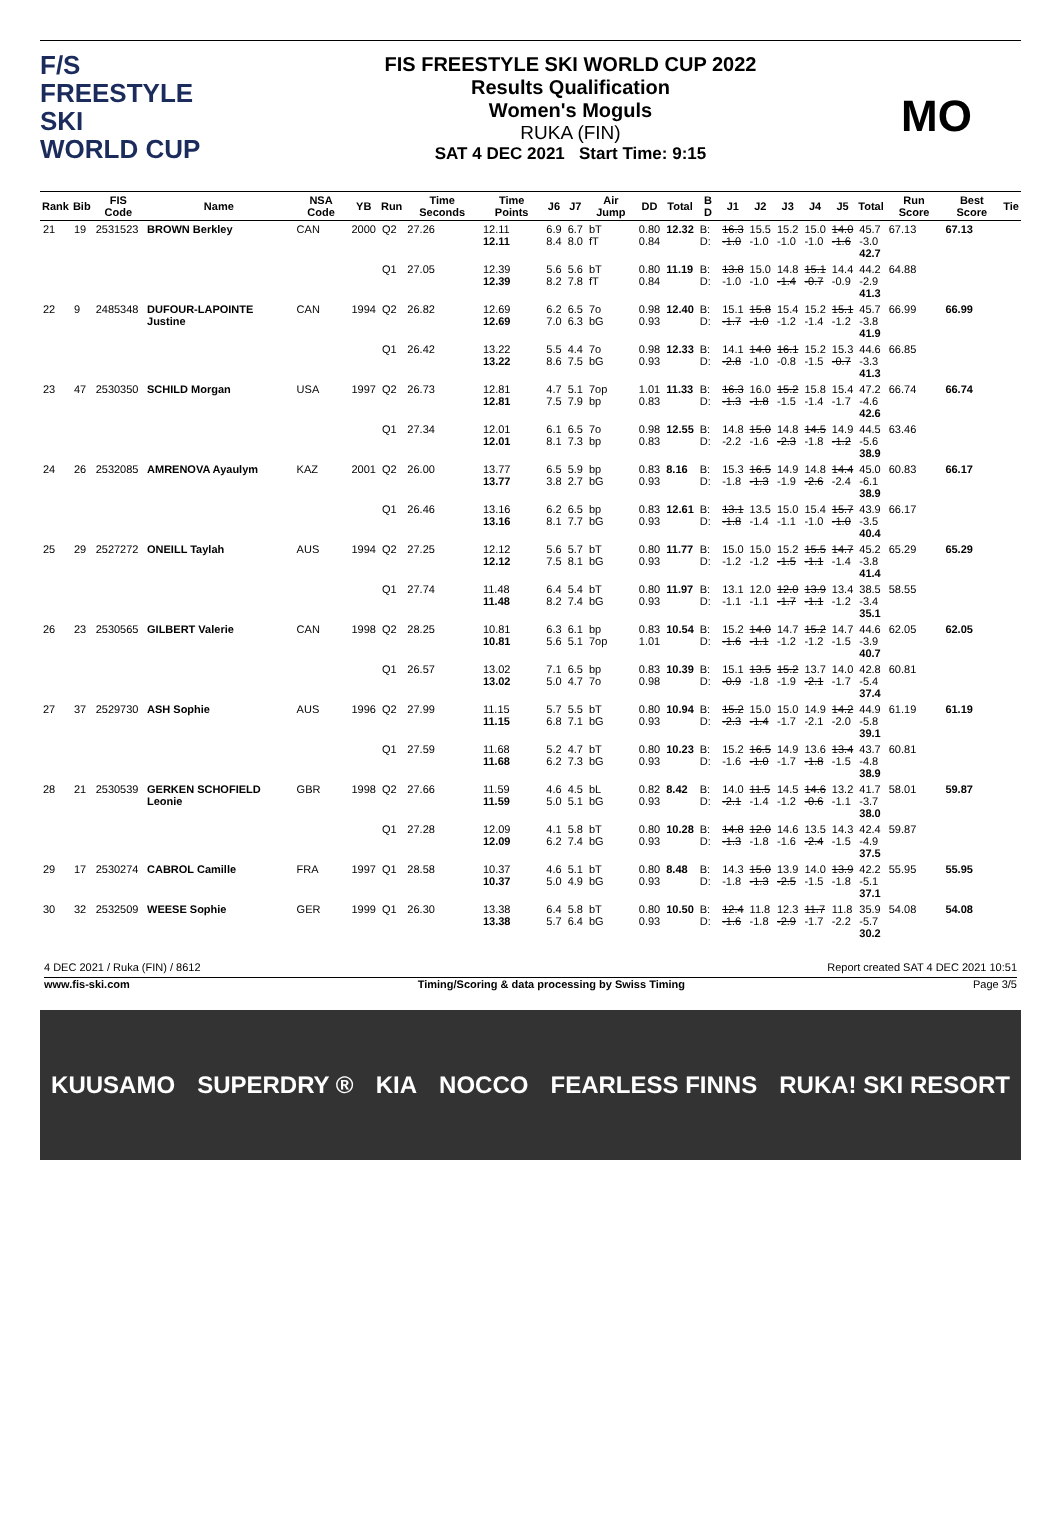F/S
FREESTYLE SKI
WORLD CUP
FIS FREESTYLE SKI WORLD CUP 2022
Results Qualification
Women's Moguls
RUKA (FIN)
SAT 4 DEC 2021 Start Time: 9:15
MO
| Rank | Bib | FIS Code | Name | NSA Code | YB | Run | Time Seconds | Time Points | J6 | J7 | Air Jump | DD | Total | B D | J1 | J2 | J3 | J4 | J5 | Total | Run Score | Best Score | Tie |
| --- | --- | --- | --- | --- | --- | --- | --- | --- | --- | --- | --- | --- | --- | --- | --- | --- | --- | --- | --- | --- | --- | --- | --- |
| 21 | 19 | 2531523 | BROWN Berkley | CAN | 2000 | Q2 | 27.26 | 12.11 12.11 | 6.9 8.4 | 6.7 8.0 | bT fT | 0.80 0.84 | 12.32 | B: D: | 16.3 -1.0 | 15.5 -1.0 | 15.2 -1.0 | 15.0 -1.0 | 14.0 -1.6 | 45.7 -3.0 42.7 | 67.13 | 67.13 | |
| | | | | | | Q1 | 27.05 | 12.39 12.39 | 5.6 8.2 | 5.6 7.8 | bT fT | 0.80 0.84 | 11.19 | B: D: | 13.8 -1.0 | 15.0 -1.0 | 14.8 -1.4 | 15.1 -0.7 | 14.4 -0.9 | 44.2 -2.9 41.3 | 64.88 | | |
| 22 | 9 | 2485348 | DUFOUR-LAPOINTE Justine | CAN | 1994 | Q2 | 26.82 | 12.69 12.69 | 6.2 7.0 | 6.5 6.3 | 7o bG | 0.98 0.93 | 12.40 | B: D: | 15.1 -1.7 | 15.8 -1.0 | 15.4 -1.2 | 15.2 -1.4 | 15.1 -1.2 | 45.7 -3.8 41.9 | 66.99 | 66.99 | |
| | | | | | | Q1 | 26.42 | 13.22 13.22 | 5.5 8.6 | 4.4 7.5 | 7o bG | 0.98 0.93 | 12.33 | B: D: | 14.1 -2.8 | 14.0 -1.0 | 16.1 -0.8 | 15.2 -1.5 | 15.3 -0.7 | 44.6 -3.3 41.3 | 66.85 | | |
| 23 | 47 | 2530350 | SCHILD Morgan | USA | 1997 | Q2 | 26.73 | 12.81 12.81 | 4.7 7.5 | 5.1 7.9 | 7op bp | 1.01 0.83 | 11.33 | B: D: | 16.3 -1.3 | 16.0 -1.8 | 15.2 -1.5 | 15.8 -1.4 | 15.4 -1.7 | 47.2 -4.6 42.6 | 66.74 | 66.74 | |
| | | | | | | Q1 | 27.34 | 12.01 12.01 | 6.1 8.1 | 6.5 7.3 | 7o bp | 0.98 0.83 | 12.55 | B: D: | 14.8 -2.2 | 15.0 -1.6 | 14.8 -2.3 | 14.5 -1.8 | 14.9 -1.2 | 44.5 -5.6 38.9 | 63.46 | | |
| 24 | 26 | 2532085 | AMRENOVA Ayaulym | KAZ | 2001 | Q2 | 26.00 | 13.77 13.77 | 6.5 3.8 | 5.9 2.7 | bp bG | 0.83 0.93 | 8.16 | B: D: | 15.3 -1.8 | 16.5 -1.3 | 14.9 -1.9 | 14.8 -2.6 | 14.4 -2.4 | 45.0 -6.1 38.9 | 60.83 | 66.17 | |
| | | | | | | Q1 | 26.46 | 13.16 13.16 | 6.2 8.1 | 6.5 7.7 | bp bG | 0.83 0.93 | 12.61 | B: D: | 13.1 -1.8 | 13.5 -1.4 | 15.0 -1.1 | 15.4 -1.0 | 15.7 -1.0 | 43.9 -3.5 40.4 | 66.17 | | |
| 25 | 29 | 2527272 | ONEILL Taylah | AUS | 1994 | Q2 | 27.25 | 12.12 12.12 | 5.6 7.5 | 5.7 8.1 | bT bG | 0.80 0.93 | 11.77 | B: D: | 15.0 -1.2 | 15.0 -1.2 | 15.2 -1.5 | 15.5 -1.1 | 14.7 -1.4 | 45.2 -3.8 41.4 | 65.29 | 65.29 | |
| | | | | | | Q1 | 27.74 | 11.48 11.48 | 6.4 8.2 | 5.4 7.4 | bT bG | 0.80 0.93 | 11.97 | B: D: | 13.1 -1.1 | 12.0 -1.1 | 12.0 -1.7 | 13.9 -1.1 | 13.4 -1.2 | 38.5 -3.4 35.1 | 58.55 | | |
| 26 | 23 | 2530565 | GILBERT Valerie | CAN | 1998 | Q2 | 28.25 | 10.81 10.81 | 6.3 5.6 | 6.1 5.1 | bp 7op | 0.83 1.01 | 10.54 | B: D: | 15.2 -1.6 | 14.0 -1.1 | 14.7 -1.2 | 15.2 -1.2 | 14.7 -1.5 | 44.6 -3.9 40.7 | 62.05 | 62.05 | |
| | | | | | | Q1 | 26.57 | 13.02 13.02 | 7.1 5.0 | 6.5 4.7 | bp 7o | 0.83 0.98 | 10.39 | B: D: | 15.1 -0.9 | 13.5 -1.8 | 15.2 -1.9 | 13.7 -2.1 | 14.0 -1.7 | 42.8 -5.4 37.4 | 60.81 | | |
| 27 | 37 | 2529730 | ASH Sophie | AUS | 1996 | Q2 | 27.99 | 11.15 11.15 | 5.7 6.8 | 5.5 7.1 | bT bG | 0.80 0.93 | 10.94 | B: D: | 15.2 -2.3 | 15.0 -1.4 | 15.0 -1.7 | 14.9 -2.1 | 14.2 -2.0 | 44.9 -5.8 39.1 | 61.19 | 61.19 | |
| | | | | | | Q1 | 27.59 | 11.68 11.68 | 5.2 6.2 | 4.7 7.3 | bT bG | 0.80 0.93 | 10.23 | B: D: | 15.2 -1.6 | 16.5 -1.0 | 14.9 -1.7 | 13.6 -1.8 | 13.4 -1.5 | 43.7 -4.8 38.9 | 60.81 | | |
| 28 | 21 | 2530539 | GERKEN SCHOFIELD Leonie | GBR | 1998 | Q2 | 27.66 | 11.59 11.59 | 4.6 5.0 | 4.5 5.1 | bL bG | 0.82 0.93 | 8.42 | B: D: | 14.0 -2.1 | 11.5 -1.4 | 14.5 -1.2 | 14.6 -0.6 | 13.2 -1.1 | 41.7 -3.7 38.0 | 58.01 | 59.87 | |
| | | | | | | Q1 | 27.28 | 12.09 12.09 | 4.1 6.2 | 5.8 7.4 | bT bG | 0.80 0.93 | 10.28 | B: D: | 14.8 -1.3 | 12.0 -1.8 | 14.6 -1.6 | 13.5 -2.4 | 14.3 -1.5 | 42.4 -4.9 37.5 | 59.87 | | |
| 29 | 17 | 2530274 | CABROL Camille | FRA | 1997 | Q1 | 28.58 | 10.37 10.37 | 4.6 5.0 | 5.1 4.9 | bT bG | 0.80 0.93 | 8.48 | B: D: | 14.3 -1.8 | 15.0 -1.3 | 13.9 -2.5 | 14.0 -1.5 | 13.9 -1.8 | 42.2 -5.1 37.1 | 55.95 | 55.95 | |
| 30 | 32 | 2532509 | WEESE Sophie | GER | 1999 | Q1 | 26.30 | 13.38 13.38 | 6.4 5.7 | 5.8 6.4 | bT bG | 0.80 0.93 | 10.50 | B: D: | 12.4 -1.6 | 11.8 -1.8 | 12.3 -2.9 | 11.7 -1.7 | 11.8 -2.2 | 35.9 -5.7 30.2 | 54.08 | 54.08 | |
4 DEC 2021 / Ruka (FIN) / 8612 Report created SAT 4 DEC 2021 10:51
www.fis-ski.com Timing/Scoring & data processing by Swiss Timing Page 3/5
KUUSAMO SUPERDRY ® KIA NOCCO FEARLESS FINNS RUKA! SKI RESORT